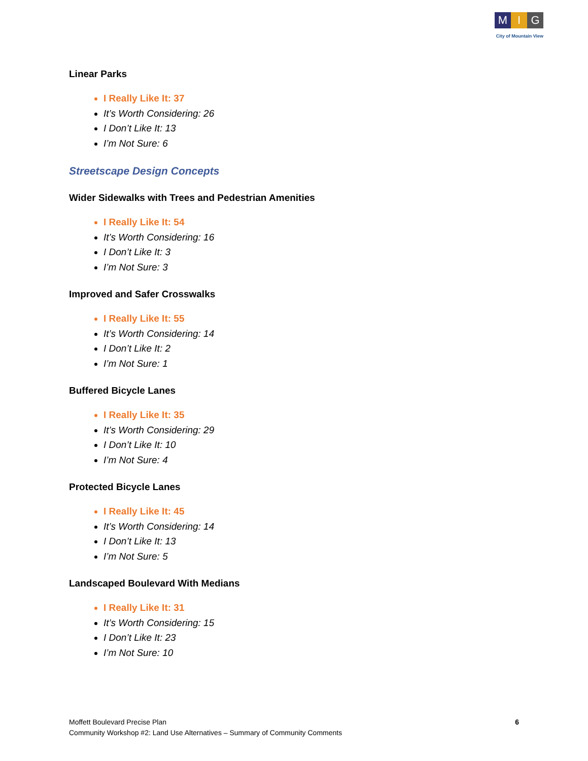M I G
City of Mountain View
Linear Parks
I Really Like It: 37
It’s Worth Considering: 26
I Don’t Like It: 13
I’m Not Sure: 6
Streetscape Design Concepts
Wider Sidewalks with Trees and Pedestrian Amenities
I Really Like It: 54
It’s Worth Considering: 16
I Don’t Like It: 3
I’m Not Sure: 3
Improved and Safer Crosswalks
I Really Like It: 55
It’s Worth Considering: 14
I Don’t Like It: 2
I’m Not Sure: 1
Buffered Bicycle Lanes
I Really Like It: 35
It’s Worth Considering: 29
I Don’t Like It: 10
I’m Not Sure: 4
Protected Bicycle Lanes
I Really Like It: 45
It’s Worth Considering: 14
I Don’t Like It: 13
I’m Not Sure: 5
Landscaped Boulevard With Medians
I Really Like It: 31
It’s Worth Considering: 15
I Don’t Like It: 23
I’m Not Sure: 10
Moffett Boulevard Precise Plan
Community Workshop #2: Land Use Alternatives – Summary of Community Comments
6